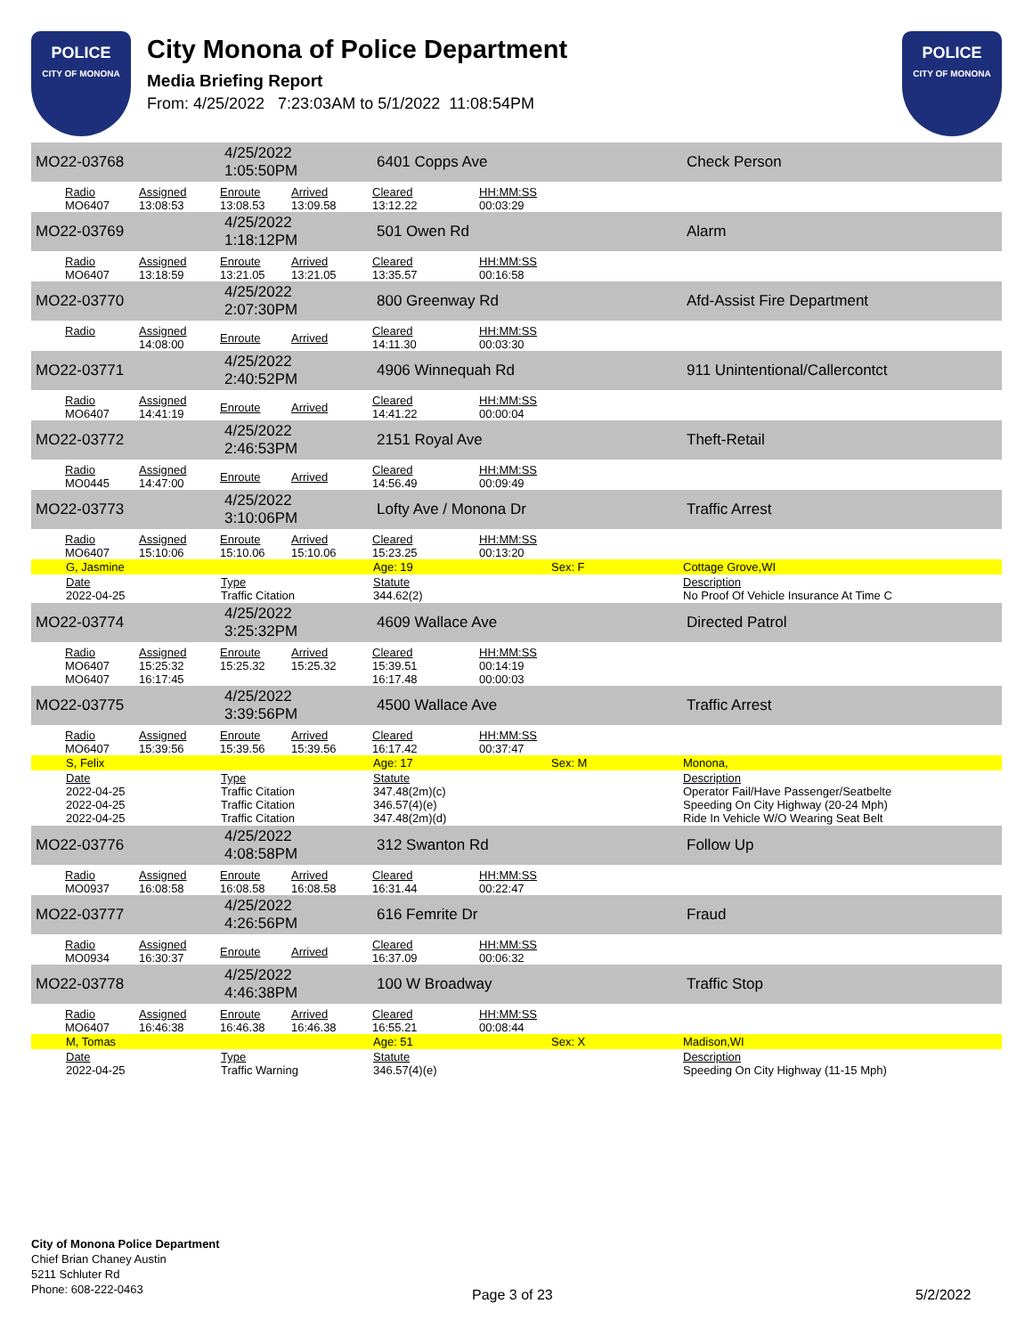POLICE
CITY OF MONONA
City Monona of Police Department
Media Briefing Report
From: 4/25/2022 7:23:03AM to 5/1/2022 11:08:54PM
POLICE
CITY OF MONONA
| MO22-03768 | | | 4/25/2022 1:05:50PM | | 6401 Copps Ave | | | Check Person |
| | Radio MO6407 | Assigned 13:08:53 | Enroute 13:08.53 | Arrived 13:09.58 | Cleared 13:12.22 | HH:MM:SS 00:03:29 | | |
| MO22-03769 | | | 4/25/2022 1:18:12PM | | 501 Owen Rd | | | Alarm |
| | Radio MO6407 | Assigned 13:18:59 | Enroute 13:21.05 | Arrived 13:21.05 | Cleared 13:35.57 | HH:MM:SS 00:16:58 | | |
| MO22-03770 | | | 4/25/2022 2:07:30PM | | 800 Greenway Rd | | | Afd-Assist Fire Department |
| | Radio | Assigned 14:08:00 | Enroute | Arrived | Cleared 14:11.30 | HH:MM:SS 00:03:30 | | |
| MO22-03771 | | | 4/25/2022 2:40:52PM | | 4906 Winnequah Rd | | | 911 Unintentional/Callercontct |
| | Radio MO6407 | Assigned 14:41:19 | Enroute | Arrived | Cleared 14:41.22 | HH:MM:SS 00:00:04 | | |
| MO22-03772 | | | 4/25/2022 2:46:53PM | | 2151 Royal Ave | | | Theft-Retail |
| | Radio MO0445 | Assigned 14:47:00 | Enroute | Arrived | Cleared 14:56.49 | HH:MM:SS 00:09:49 | | |
| MO22-03773 | | | 4/25/2022 3:10:06PM | | Lofty Ave / Monona Dr | | | Traffic Arrest |
| | Radio MO6407 | Assigned 15:10:06 | Enroute 15:10.06 | Arrived 15:10.06 | Cleared 15:23.25 | HH:MM:SS 00:13:20 | | |
| | G, Jasmine | | | | Age: 19 | | Sex: F | Cottage Grove,WI |
| | Date 2022-04-25 | | Type Traffic Citation | | Statute 344.62(2) | | | Description No Proof Of Vehicle Insurance At Time C |
| MO22-03774 | | | 4/25/2022 3:25:32PM | | 4609 Wallace Ave | | | Directed Patrol |
| | Radio MO6407 MO6407 | Assigned 15:25:32 16:17:45 | Enroute 15:25.32 | Arrived 15:25.32 | Cleared 15:39.51 16:17.48 | HH:MM:SS 00:14:19 00:00:03 | | |
| MO22-03775 | | | 4/25/2022 3:39:56PM | | 4500 Wallace Ave | | | Traffic Arrest |
| | Radio MO6407 | Assigned 15:39:56 | Enroute 15:39.56 | Arrived 15:39.56 | Cleared 16:17.42 | HH:MM:SS 00:37:47 | | |
| | S, Felix | | | | Age: 17 | | Sex: M | Monona, |
| | Date 2022-04-25 2022-04-25 2022-04-25 | | Type Traffic Citation Traffic Citation Traffic Citation | | Statute 347.48(2m)(c) 346.57(4)(e) 347.48(2m)(d) | | | Description Operator Fail/Have Passenger/Seatbelte Speeding On City Highway (20-24 Mph) Ride In Vehicle W/O Wearing Seat Belt |
| MO22-03776 | | | 4/25/2022 4:08:58PM | | 312 Swanton Rd | | | Follow Up |
| | Radio MO0937 | Assigned 16:08:58 | Enroute 16:08.58 | Arrived 16:08.58 | Cleared 16:31.44 | HH:MM:SS 00:22:47 | | |
| MO22-03777 | | | 4/25/2022 4:26:56PM | | 616 Femrite Dr | | | Fraud |
| | Radio MO0934 | Assigned 16:30:37 | Enroute | Arrived | Cleared 16:37.09 | HH:MM:SS 00:06:32 | | |
| MO22-03778 | | | 4/25/2022 4:46:38PM | | 100 W Broadway | | | Traffic Stop |
| | Radio MO6407 | Assigned 16:46:38 | Enroute 16:46.38 | Arrived 16:46.38 | Cleared 16:55.21 | HH:MM:SS 00:08:44 | | |
| | M, Tomas | | | | Age: 51 | | Sex: X | Madison,WI |
| | Date 2022-04-25 | | Type Traffic Warning | | Statute 346.57(4)(e) | | | Description Speeding On City Highway (11-15 Mph) |
City of Monona Police Department
Chief Brian Chaney Austin
5211 Schluter Rd
Phone: 608-222-0463
Page 3 of 23 5/2/2022